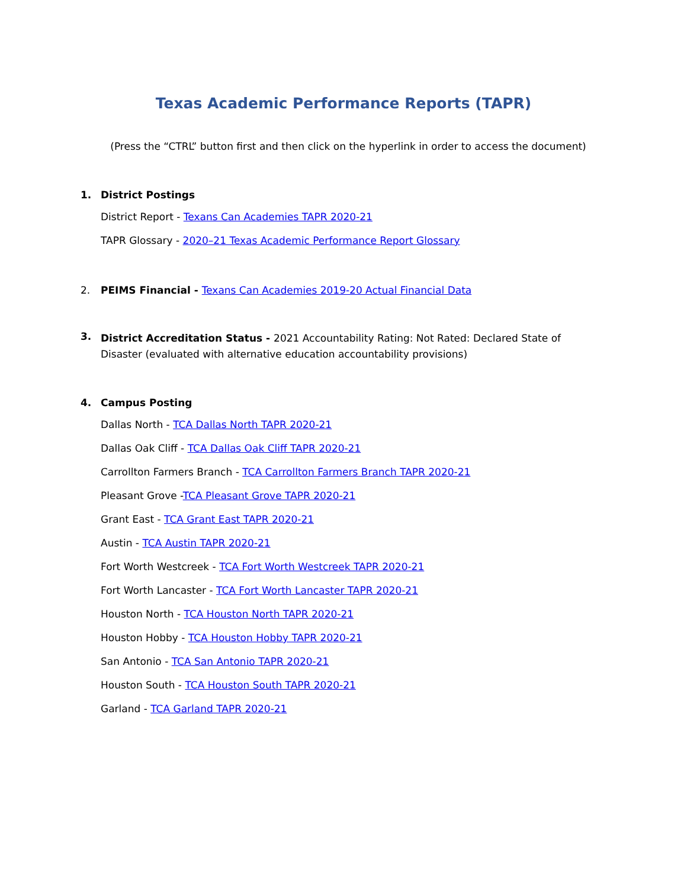Texas Academic Performance Reports (TAPR)
(Press the “CTRL” button first and then click on the hyperlink in order to access the document)
1. District Postings
District Report - Texans Can Academies TAPR 2020-21
TAPR Glossary - 2020–21 Texas Academic Performance Report Glossary
2. PEIMS Financial - Texans Can Academies 2019-20 Actual Financial Data
3.
District Accreditation Status - 2021 Accountability Rating: Not Rated: Declared State of Disaster (evaluated with alternative education accountability provisions)
4. Campus Posting
Dallas North - TCA Dallas North TAPR 2020-21
Dallas Oak Cliff - TCA Dallas Oak Cliff TAPR 2020-21
Carrollton Farmers Branch - TCA Carrollton Farmers Branch TAPR 2020-21
Pleasant Grove -TCA Pleasant Grove TAPR 2020-21
Grant East - TCA Grant East TAPR 2020-21
Austin - TCA Austin TAPR 2020-21
Fort Worth Westcreek - TCA Fort Worth Westcreek TAPR 2020-21
Fort Worth Lancaster - TCA Fort Worth Lancaster TAPR 2020-21
Houston North - TCA Houston North TAPR 2020-21
Houston Hobby - TCA Houston Hobby TAPR 2020-21
San Antonio - TCA San Antonio TAPR 2020-21
Houston South - TCA Houston South TAPR 2020-21
Garland - TCA Garland TAPR 2020-21